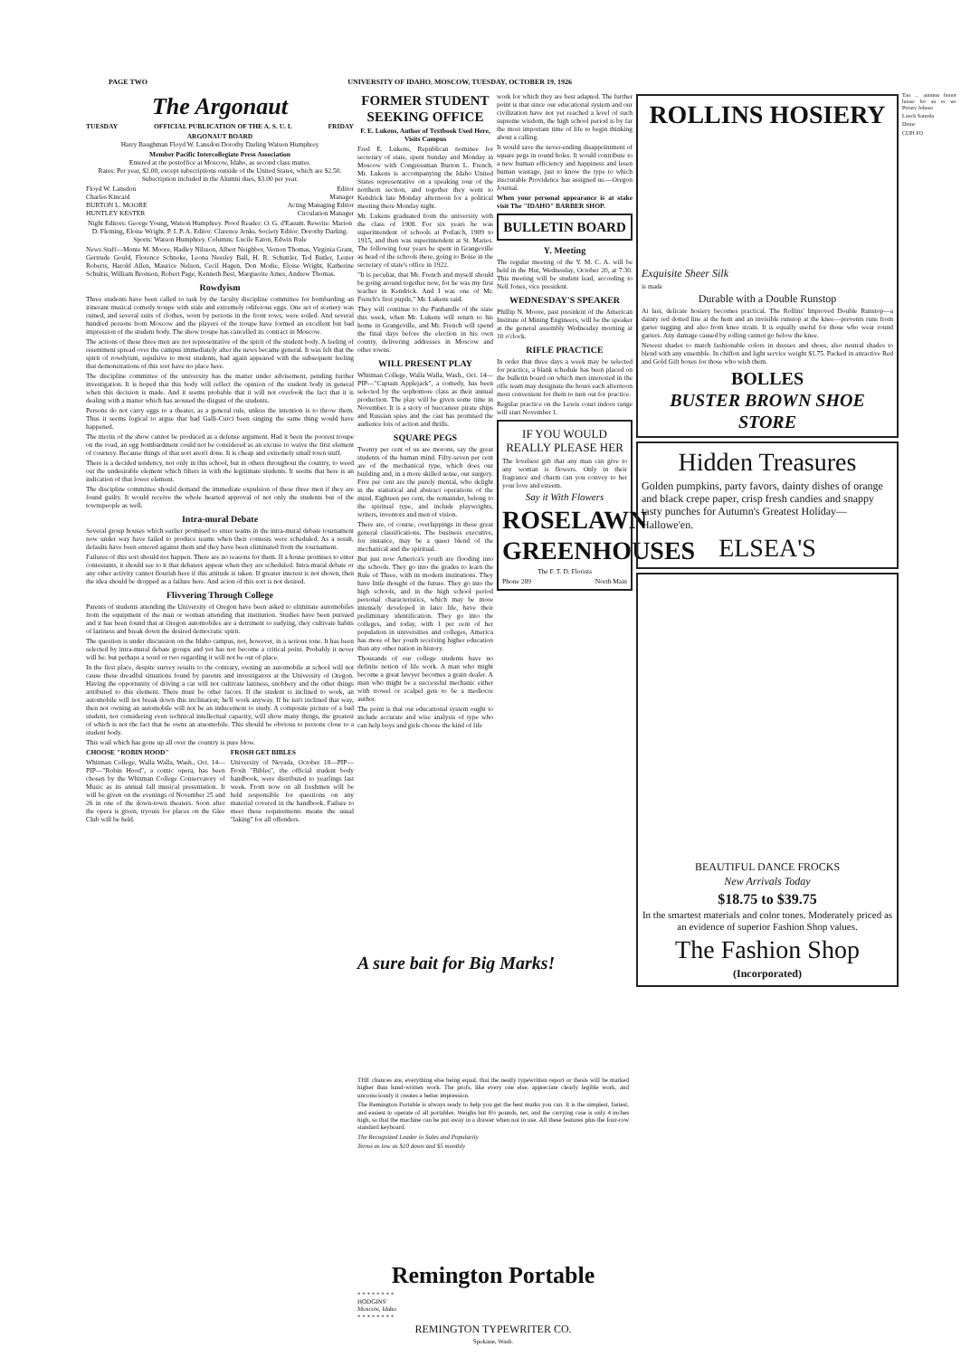PAGE TWO UNIVERSITY OF IDAHO, MOSCOW, TUESDAY, OCTOBER 19, 1926
The Argonaut
TUESDAY OFFICIAL PUBLICATION OF THE A. S. U. I. FRIDAY
ARGONAUT BOARD
Harry Baughman Floyd W. Lansdon Dorothy Darling Watson Humphrey
Member Pacific Intercollegiate Press Association
Entered at the postoffice at Moscow, Idaho, as second class matter.
Rates: Per year, $2.00, except subscriptions outside of the United States, which are $2.50. Subscription included in the Alumni dues, $3.00 per year.
Floyd W. Lansdon Editor
Charles Kincaid Manager
BURTON L. MOORE Acting Managing Editor
HUNTLEY KESTER Circulation Manager
Night Editors: George Young, Watson Humphrey. Proof Reader: O. G. d'Easum. Rewrite: Marion D. Fleming, Eloise Wright. P. I. P. A. Editor: Clarence Jenks. Society Editor: Dorothy Darling. Sports: Watson Humphrey. Columns: Lucile Eaton, Edwin Rule
News Staff—Monte M. Moore, Hadley Nilsson, Albert Neighbor, Vernon Thomas, Virginia Grant, Gertrude Gould, Florence Schnoke, Leona Nessley Ball, H. R. Schuttler, Ted Butler, Lester Roberts, Harold Allen, Maurice Nelson, Cecil Hagen, Don Modie, Eloise Wright, Katherine Schultis, William Bronson, Robert Page, Kenneth Best, Marguerite Ames, Andrew Thomas.
Rowdyism
Three students have been called to task by the faculty discipline committee for bombarding an itinerant musical comedy troupe with stale and extremely odiferous eggs. One set of scenery was ruined, and several suits of clothes, worn by persons in the front rows, were soiled. And several hundred persons from Moscow and the players of the troupe have formed an excellent but bad impression of the student body. The show troupe has cancelled its contract in Moscow.
The actions of these three men are not representative of the spirit of the student body. A feeling of resentment spread over the campus immediately after the news became general. It was felt that the spirit of rowdyism, repulsive to most students, had again appeared with the subsequent feeling that demonstrations of this sort have no place here.
The discipline committee of the university has the matter under advisement, pending further investigation. It is hoped that this body will reflect the opinion of the student body in general when this decision is made. And it seems probable that it will not overlook the fact that it is dealing with a matter which has aroused the disgust of the students.
Persons do not carry eggs to a theater, as a general rule, unless the intention is to throw them. Thus it seems logical to argue that had Galli-Curci been singing the same thing would have happened.
The merits of the show cannot be produced as a defense argument. Had it been the poorest troupe on the road, an egg bombardment could not be considered as an excuse to waive the first element of courtesy. Because things of that sort aren't done. It is cheap and extremely small town stuff.
There is a decided tendency, not only in this school, but in others throughout the country, to weed out the undesirable element which filters in with the legitimate students. It seems that here is an indication of that lower element.
The discipline committee should demand the immediate expulsion of these three men if they are found guilty. It would receive the whole hearted approval of not only the students but of the townspeople as well.
Intra-mural Debate
Several group houses which earlier promised to enter teams in the intra-mural debate tournament now under way have failed to produce teams when their contests were scheduled. As a result, defaults have been entered against them and they have been eliminated from the tournament.
Failures of this sort should not happen. There are no reasons for them. If a house promises to enter contestants, it should see to it that debaters appear when they are scheduled. Intra-mural debate or any other activity cannot flourish here if this attitude is taken. If greater interest is not shown, then the idea should be dropped as a failure here. And acion of this sort is not desired.
Flivvering Through College
Parents of students attending the University of Oregon have been asked to eliminate automobiles from the equipment of the man or woman attending that institution. Studies have been pursued and it has been found that at Oregon automobiles are a detriment to sudying, they cultivate habits of laziness and break down the desired democratic spirit.
The question is under discussion on the Idaho campus, not, however, in a serious tone. It has been selected by intra-mural debate groups and yet has not become a critical point. Probably it never will be: but perhaps a word or two regarding it will not be out of place.
In the first place, despite survey results to the contrary, owning an automobile at school will not cause these dreadful situations found by parents and investigators at the University of Oregon. Having the opportunity of driving a car will not cultivate laziness, snobbery and the other things attributed to this element. There must be other facors. If the student is inclined to work, an automobile will not break down this inclination; he'll work anyway. If he isn't inclined that way, then not owning an automobile will not be an inducement to study. A composite picture of a bad student, not considering even technical intellectual capacity, will show many things, the greatest of which is not the fact that he owns an atuomobile. This should be obvious to persons close to a student body.
This wail which has gone up all over the country is pure blow.
CHOOSE "ROBIN HOOD"
Whitman College, Walla Walla, Wash., Oct. 14—PIP—"Robin Hood", a comic opera, has been chosen by the Whitman College Conservatory of Music as its annual fall musical presentation. It will be given on the evenings of November 25 and 26 in one of the down-town theaters. Soon after the opera is given, tryouts for places on the Glee Club will be held.
FROSH GET BIBLES
University of Nevada, October 18—PIP—Frosh "Bibles", the official student body handbook, were distributed to yearlings last week. From now on all freshmen will be held responsible for questions on any material covered in the handbook. Failure to meet these requirements means the usual "laking" for all offenders.
FORMER STUDENT SEEKING OFFICE
F. E. Lukens, Author of Textbook Used Here, Visits Campus
Fred E. Lukens, Republican nominee for secretary of state, spent Sunday and Monday in Moscow with Congressman Burton L. French. Mr. Lukens is accompanying the Idaho United States representative on a speaking tour of the northern section, and together they went to Kendrick late Monday afternoon for a political meeting there Monday night.
Mr. Lukens graduated from the university with the class of 1908. For six years he was superintendent of schools at Potlatch, 1909 to 1915, and then was superintendent at St. Maries. The following four years he spent in Grangeville as head of the schools there, going to Boise in the secretary of state's office in 1922.
"It is peculiar, that Mr. French and myself should be going around together now, for he was my first teacher in Kendrick. And I was one of Mr. French's first pupils," Mr. Lukens said.
They will continue to the Panhandle of the state this week, when Mr. Lukens will return to his home in Grangeville, and Mr. French will spend the final days before the election in his own county, delivering addresses in Moscow and other towns.
WILL PRESENT PLAY
Whitman College, Walla Walla, Wash., Oct. 14—PIP—"Captain Applejack", a comedy, has been selected by the sophomore class as their annual production. The play will be given some time in November. It is a story of buccaneer pirate ships and Russian spies and the cast has promised the audience lots of action and thrills.
SQUARE PEGS
Twenty per cent of us are morons, say the great students of the human mind. Fifty-seven per cent are of the mechanical type, which does our building and, in a more skilled sense, our surgery. Five per cent are the purely mental, who delight in the statistical and abstract operations of the mind. Eighteen per cent, the remainder, belong to the spiritual type, and include playwrights, writers, inventors and men of vision.
There are, of course, overlappings in these great general classifications. The business executive, for instance, may be a queer blend of the mechanical and the spiritual.
But just now America's youth are flooding into the schools. They go into the grades to learn the Rule of Three, with its modern institutions. They have little thought of the future. They go into the high schools, and in the high school period personal characteristics, which may be more intensely developed in later life, have their preliminary identification. They go into the colleges, and today, with 1 per cent of her population in universities and colleges, America has more of her youth receiving higher education than any other nation in history.
Thousands of our college students have no definite notion of life work. A man who might become a great lawyer becomes a grain dealer. A man who might be a successful mechanic either with trowel or scalpel gets to be a mediocre author.
The point is that our educational system ought to include accurate and wise analysis of type who can help boys and girls choose the kind of life
work for which they are best adapted. The further point is that since our educational system and our civilization have not yet reached a level of such supreme wisdom, the high school period is by far the most important time of life to begin thinking about a calling.
It would save the never-ending disappointment of square pegs in round holes. It would contribute to a new human efficiency and happiness and lesen human wastage, just to know the type to which inscrutable Providence has assigned us.—Oregon Journal.
When your personal appearance is at stake visit The "IDAHO" BARBER SHOP.
BULLETIN BOARD
Y. Meeting
The regular meeting of the Y. M. C. A. will be held in the Hut, Wednesday, October 20, at 7:30. This meeting will be student lead, according to Nell Jones, vice president.
WEDNESDAY'S SPEAKER
Phillip N. Moore, past president of the American Institute of Mining Engineers, will be the speaker at the general assembly Wednesday morning at 10 o'clock.
RIFLE PRACTICE
In order that three days a week may be selected for practice, a blank schedule has been placed on the bulletin board on which men interested in the rifle team may designate the hours each afternoon most convenient for them to turn out for practice.
Regular practice on the Lewis court indoor range will start November 1.
IF YOU WOULD REALLY PLEASE HER
The loveliest gift that any man can give to any woman is flowers. Only in their fragrance and charm can you convey to her your love and esteem.
Say it With Flowers
ROSELAWN GREENHOUSES
The F. T. D. Florists
Phone 289 North Main
ROLLINS HOSIERY
Exquisite Sheer Silk
is made
Durable with a Double Runstop
At last, delicate hosiery becomes practical. The Rollins' Improved Double Runstop—a dainty red dotted line at the hem and an invisible runstop at the knee—prevents runs from garter tugging and also from knee strain. It is equally useful for those who wear round garters. Any damage caused by rolling cannot go below the knee.
Newest shades to match fashionable colors in dresses and shoes, also neutral shades to blend with any ensemble. In chiffon and light service weight $1.75. Packed in attractive Red and Gold Gift boxes for those who wish them.
BOLLES
BUSTER BROWN SHOE STORE
Hidden Treasures
Golden pumpkins, party favors, dainty dishes of orange and black crepe paper, crisp fresh candies and snappy tasty punches for Autumn's Greatest Holiday—Hallowe'en.
ELSEA'S
BEAUTIFUL DANCE FROCKS
New Arrivals Today
$18.75 to $39.75
In the smartest materials and color tones. Moderately priced as an evidence of superior Fashion Shop values.
The Fashion Shop
(Incorporated)
Tau ... autumn honor house for au es we Prouty Johnso
Lunch Saturda
Dinne
CUPI FO
A sure bait for Big Marks!
THE chances are, everything else being equal, that the neatly typewritten report or thesis will be marked higher than hand-written work. The profs, like every one else, appreciate clearly legible work, and unconsciously it creates a better impression.
The Remington Portable is always ready to help you get the best marks you can. It is the simplest, fastest, and easiest to operate of all portables. Weighs but 8½ pounds, net, and the carrying case is only 4 inches high, so that the machine can be put away in a drawer when not in use. All these features plus the four-row standard keyboard.
The Recognized Leader in Sales and Popularity
Terms as low as $10 down and $5 monthly
Remington Portable
* * * * * * * *
HODGINS'
Moscow, Idaho
* * * * * * * *
REMINGTON TYPEWRITER CO.
Spokane, Wash.